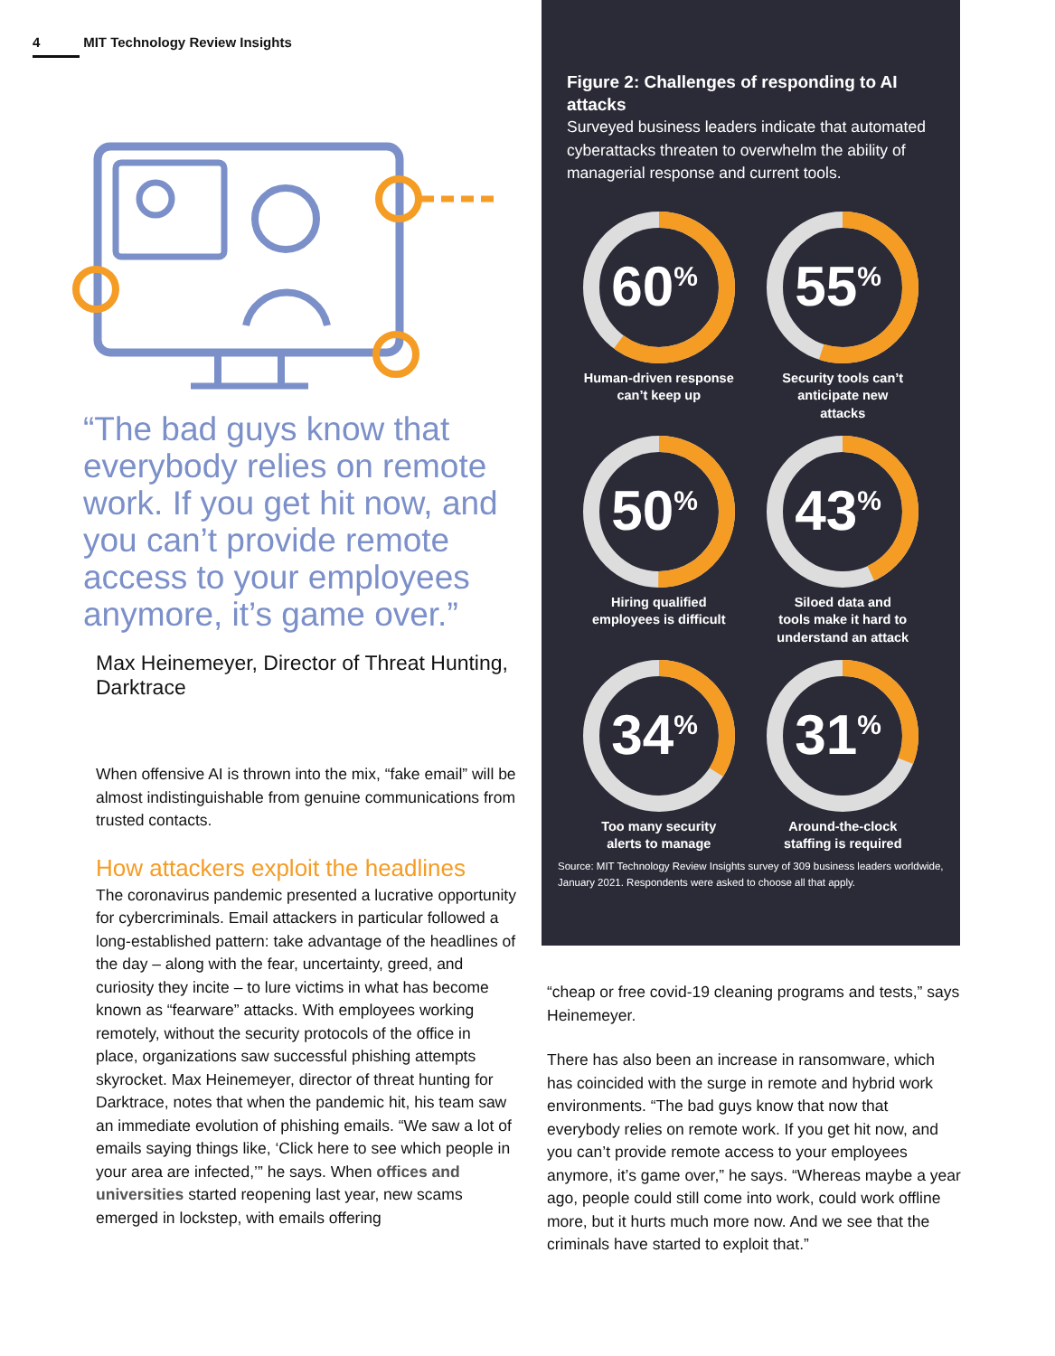4 MIT Technology Review Insights
“The bad guys know that everybody relies on remote work. If you get hit now, and you can’t provide remote access to your employees anymore, it’s game over.”
Max Heinemeyer, Director of Threat Hunting, Darktrace
When offensive AI is thrown into the mix, “fake email” will be almost indistinguishable from genuine communications from trusted contacts.
How attackers exploit the headlines
The coronavirus pandemic presented a lucrative opportunity for cybercriminals. Email attackers in particular followed a long-established pattern: take advantage of the headlines of the day – along with the fear, uncertainty, greed, and curiosity they incite – to lure victims in what has become known as “fearware” attacks. With employees working remotely, without the security protocols of the office in place, organizations saw successful phishing attempts skyrocket. Max Heinemeyer, director of threat hunting for Darktrace, notes that when the pandemic hit, his team saw an immediate evolution of phishing emails. “We saw a lot of emails saying things like, ‘Click here to see which people in your area are infected,’” he says. When offices and universities started reopening last year, new scams emerged in lockstep, with emails offering
Figure 2: Challenges of responding to AI attacks
Surveyed business leaders indicate that automated cyberattacks threaten to overwhelm the ability of managerial response and current tools.
60%
Human-driven response
can’t keep up
55%
Security tools can’t
anticipate new
attacks
50%
Hiring qualified
employees is difficult
43%
Siloed data and
tools make it hard to
understand an attack
34%
Too many security
alerts to manage
31%
Around-the-clock
staffing is required
Source: MIT Technology Review Insights survey of 309 business leaders worldwide, January 2021. Respondents were asked to choose all that apply.
“cheap or free covid-19 cleaning programs and tests,” says Heinemeyer.
There has also been an increase in ransomware, which has coincided with the surge in remote and hybrid work environments. “The bad guys know that now that everybody relies on remote work. If you get hit now, and you can’t provide remote access to your employees anymore, it’s game over,” he says. “Whereas maybe a year ago, people could still come into work, could work offline more, but it hurts much more now. And we see that the criminals have started to exploit that.”